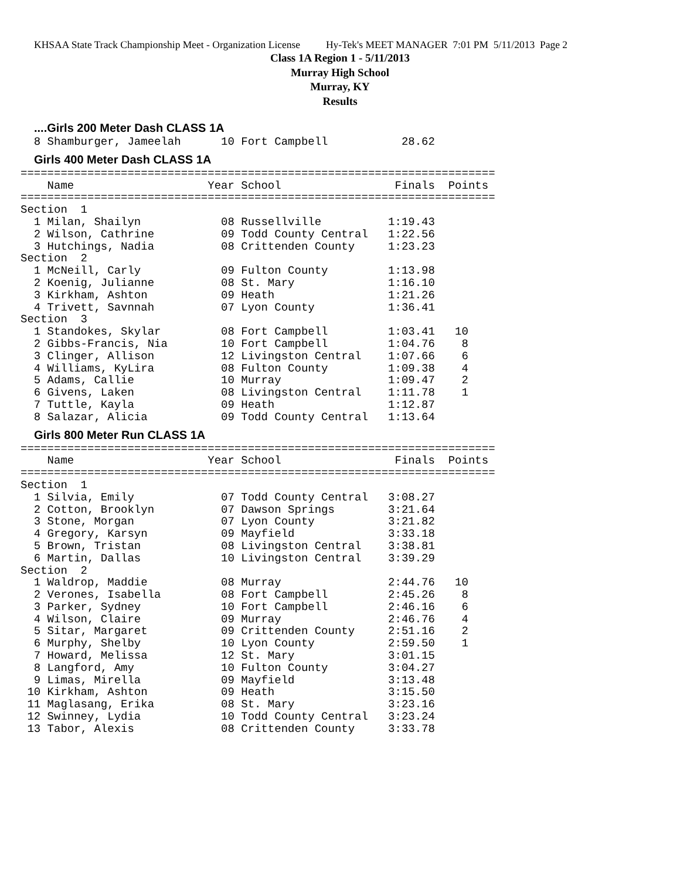KHSAA State Track Championship Meet - Organization License Hy-Tek's MEET MANAGER 7:01 PM 5/11/2013 Page 2
Class 1A Region 1 - 5/11/2013
Murray High School
Murray, KY
Results
....Girls 200 Meter Dash CLASS 1A
  8 Shamburger, Jameelah      10 Fort Campbell           28.62
Girls 400 Meter Dash CLASS 1A
=======================================================================
    Name                    Year School                 Finals  Points
=======================================================================
Section  1
  1 Milan, Shailyn            08 Russellville          1:19.43
  2 Wilson, Cathrine          09 Todd County Central   1:22.56
  3 Hutchings, Nadia          08 Crittenden County     1:23.23
Section  2
  1 McNeill, Carly            09 Fulton County         1:13.98
  2 Koenig, Julianne          08 St. Mary              1:16.10
  3 Kirkham, Ashton           09 Heath                 1:21.26
  4 Trivett, Savnnah          07 Lyon County           1:36.41
Section  3
  1 Standokes, Skylar         08 Fort Campbell         1:03.41   10
  2 Gibbs-Francis, Nia        10 Fort Campbell         1:04.76    8
  3 Clinger, Allison          12 Livingston Central    1:07.66    6
  4 Williams, KyLira          08 Fulton County         1:09.38    4
  5 Adams, Callie             10 Murray                1:09.47    2
  6 Givens, Laken             08 Livingston Central    1:11.78    1
  7 Tuttle, Kayla             09 Heath                 1:12.87
  8 Salazar, Alicia           09 Todd County Central   1:13.64
Girls 800 Meter Run CLASS 1A
=======================================================================
    Name                    Year School                 Finals  Points
=======================================================================
Section  1
  1 Silvia, Emily             07 Todd County Central   3:08.27
  2 Cotton, Brooklyn          07 Dawson Springs        3:21.64
  3 Stone, Morgan             07 Lyon County           3:21.82
  4 Gregory, Karsyn           09 Mayfield              3:33.18
  5 Brown, Tristan            08 Livingston Central    3:38.81
  6 Martin, Dallas            10 Livingston Central    3:39.29
Section  2
  1 Waldrop, Maddie           08 Murray                2:44.76   10
  2 Verones, Isabella         08 Fort Campbell         2:45.26    8
  3 Parker, Sydney            10 Fort Campbell         2:46.16    6
  4 Wilson, Claire            09 Murray                2:46.76    4
  5 Sitar, Margaret           09 Crittenden County     2:51.16    2
  6 Murphy, Shelby            10 Lyon County           2:59.50    1
  7 Howard, Melissa           12 St. Mary              3:01.15
  8 Langford, Amy             10 Fulton County         3:04.27
  9 Limas, Mirella            09 Mayfield              3:13.48
 10 Kirkham, Ashton           09 Heath                 3:15.50
 11 Maglasang, Erika          08 St. Mary              3:23.16
 12 Swinney, Lydia            10 Todd County Central   3:23.24
 13 Tabor, Alexis             08 Crittenden County     3:33.78